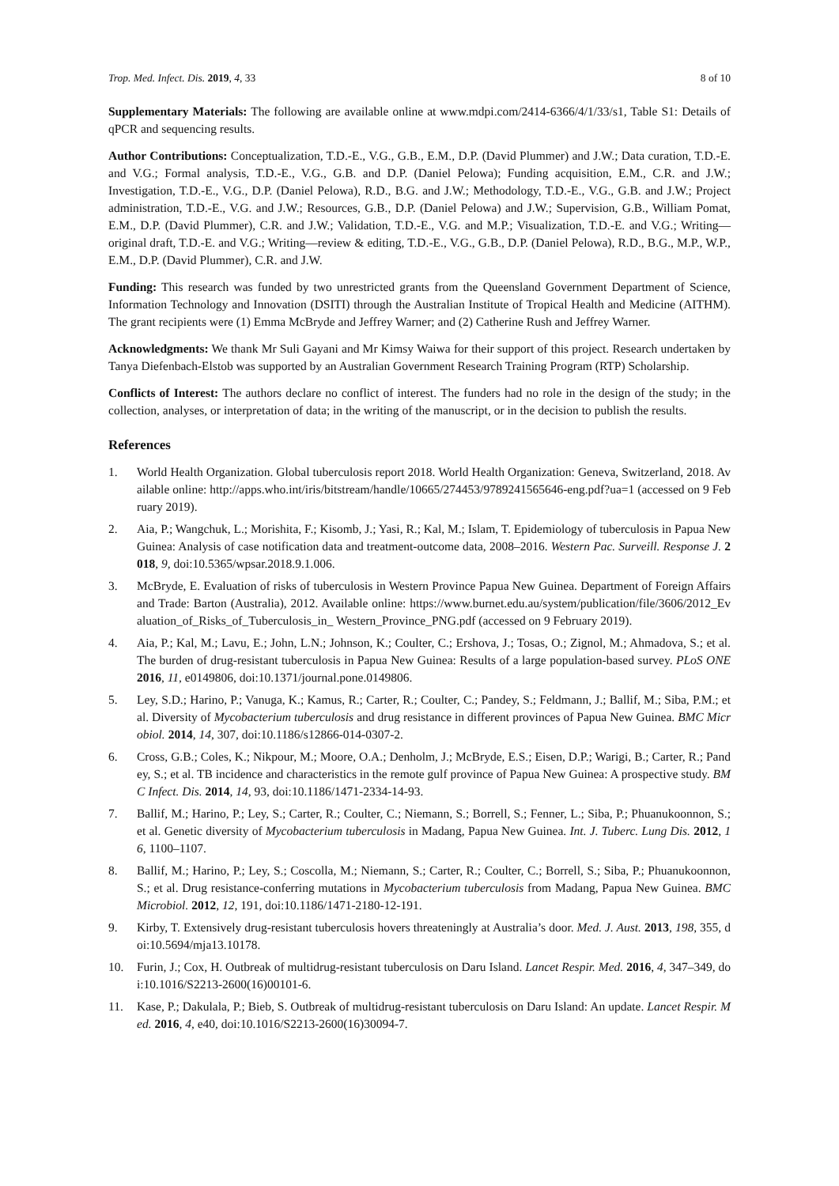Trop. Med. Infect. Dis. 2019, 4, 33 8 of 10
Supplementary Materials: The following are available online at www.mdpi.com/2414-6366/4/1/33/s1, Table S1: Details of qPCR and sequencing results.
Author Contributions: Conceptualization, T.D.-E., V.G., G.B., E.M., D.P. (David Plummer) and J.W.; Data curation, T.D.-E. and V.G.; Formal analysis, T.D.-E., V.G., G.B. and D.P. (Daniel Pelowa); Funding acquisition, E.M., C.R. and J.W.; Investigation, T.D.-E., V.G., D.P. (Daniel Pelowa), R.D., B.G. and J.W.; Methodology, T.D.-E., V.G., G.B. and J.W.; Project administration, T.D.-E., V.G. and J.W.; Resources, G.B., D.P. (Daniel Pelowa) and J.W.; Supervision, G.B., William Pomat, E.M., D.P. (David Plummer), C.R. and J.W.; Validation, T.D.-E., V.G. and M.P.; Visualization, T.D.-E. and V.G.; Writing—original draft, T.D.-E. and V.G.; Writing—review & editing, T.D.-E., V.G., G.B., D.P. (Daniel Pelowa), R.D., B.G., M.P., W.P., E.M., D.P. (David Plummer), C.R. and J.W.
Funding: This research was funded by two unrestricted grants from the Queensland Government Department of Science, Information Technology and Innovation (DSITI) through the Australian Institute of Tropical Health and Medicine (AITHM). The grant recipients were (1) Emma McBryde and Jeffrey Warner; and (2) Catherine Rush and Jeffrey Warner.
Acknowledgments: We thank Mr Suli Gayani and Mr Kimsy Waiwa for their support of this project. Research undertaken by Tanya Diefenbach-Elstob was supported by an Australian Government Research Training Program (RTP) Scholarship.
Conflicts of Interest: The authors declare no conflict of interest. The funders had no role in the design of the study; in the collection, analyses, or interpretation of data; in the writing of the manuscript, or in the decision to publish the results.
References
1. World Health Organization. Global tuberculosis report 2018. World Health Organization: Geneva, Switzerland, 2018. Available online: http://apps.who.int/iris/bitstream/handle/10665/274453/9789241565646-eng.pdf?ua=1 (accessed on 9 February 2019).
2. Aia, P.; Wangchuk, L.; Morishita, F.; Kisomb, J.; Yasi, R.; Kal, M.; Islam, T. Epidemiology of tuberculosis in Papua New Guinea: Analysis of case notification data and treatment-outcome data, 2008–2016. Western Pac. Surveill. Response J. 2018, 9, doi:10.5365/wpsar.2018.9.1.006.
3. McBryde, E. Evaluation of risks of tuberculosis in Western Province Papua New Guinea. Department of Foreign Affairs and Trade: Barton (Australia), 2012. Available online: https://www.burnet.edu.au/system/publication/file/3606/2012_Evaluation_of_Risks_of_Tuberculosis_in_ Western_Province_PNG.pdf (accessed on 9 February 2019).
4. Aia, P.; Kal, M.; Lavu, E.; John, L.N.; Johnson, K.; Coulter, C.; Ershova, J.; Tosas, O.; Zignol, M.; Ahmadova, S.; et al. The burden of drug-resistant tuberculosis in Papua New Guinea: Results of a large population-based survey. PLoS ONE 2016, 11, e0149806, doi:10.1371/journal.pone.0149806.
5. Ley, S.D.; Harino, P.; Vanuga, K.; Kamus, R.; Carter, R.; Coulter, C.; Pandey, S.; Feldmann, J.; Ballif, M.; Siba, P.M.; et al. Diversity of Mycobacterium tuberculosis and drug resistance in different provinces of Papua New Guinea. BMC Microbiol. 2014, 14, 307, doi:10.1186/s12866-014-0307-2.
6. Cross, G.B.; Coles, K.; Nikpour, M.; Moore, O.A.; Denholm, J.; McBryde, E.S.; Eisen, D.P.; Warigi, B.; Carter, R.; Pandey, S.; et al. TB incidence and characteristics in the remote gulf province of Papua New Guinea: A prospective study. BMC Infect. Dis. 2014, 14, 93, doi:10.1186/1471-2334-14-93.
7. Ballif, M.; Harino, P.; Ley, S.; Carter, R.; Coulter, C.; Niemann, S.; Borrell, S.; Fenner, L.; Siba, P.; Phuanukoonnon, S.; et al. Genetic diversity of Mycobacterium tuberculosis in Madang, Papua New Guinea. Int. J. Tuberc. Lung Dis. 2012, 16, 1100–1107.
8. Ballif, M.; Harino, P.; Ley, S.; Coscolla, M.; Niemann, S.; Carter, R.; Coulter, C.; Borrell, S.; Siba, P.; Phuanukoonnon, S.; et al. Drug resistance-conferring mutations in Mycobacterium tuberculosis from Madang, Papua New Guinea. BMC Microbiol. 2012, 12, 191, doi:10.1186/1471-2180-12-191.
9. Kirby, T. Extensively drug-resistant tuberculosis hovers threateningly at Australia’s door. Med. J. Aust. 2013, 198, 355, doi:10.5694/mja13.10178.
10. Furin, J.; Cox, H. Outbreak of multidrug-resistant tuberculosis on Daru Island. Lancet Respir. Med. 2016, 4, 347–349, doi:10.1016/S2213-2600(16)00101-6.
11. Kase, P.; Dakulala, P.; Bieb, S. Outbreak of multidrug-resistant tuberculosis on Daru Island: An update. Lancet Respir. Med. 2016, 4, e40, doi:10.1016/S2213-2600(16)30094-7.